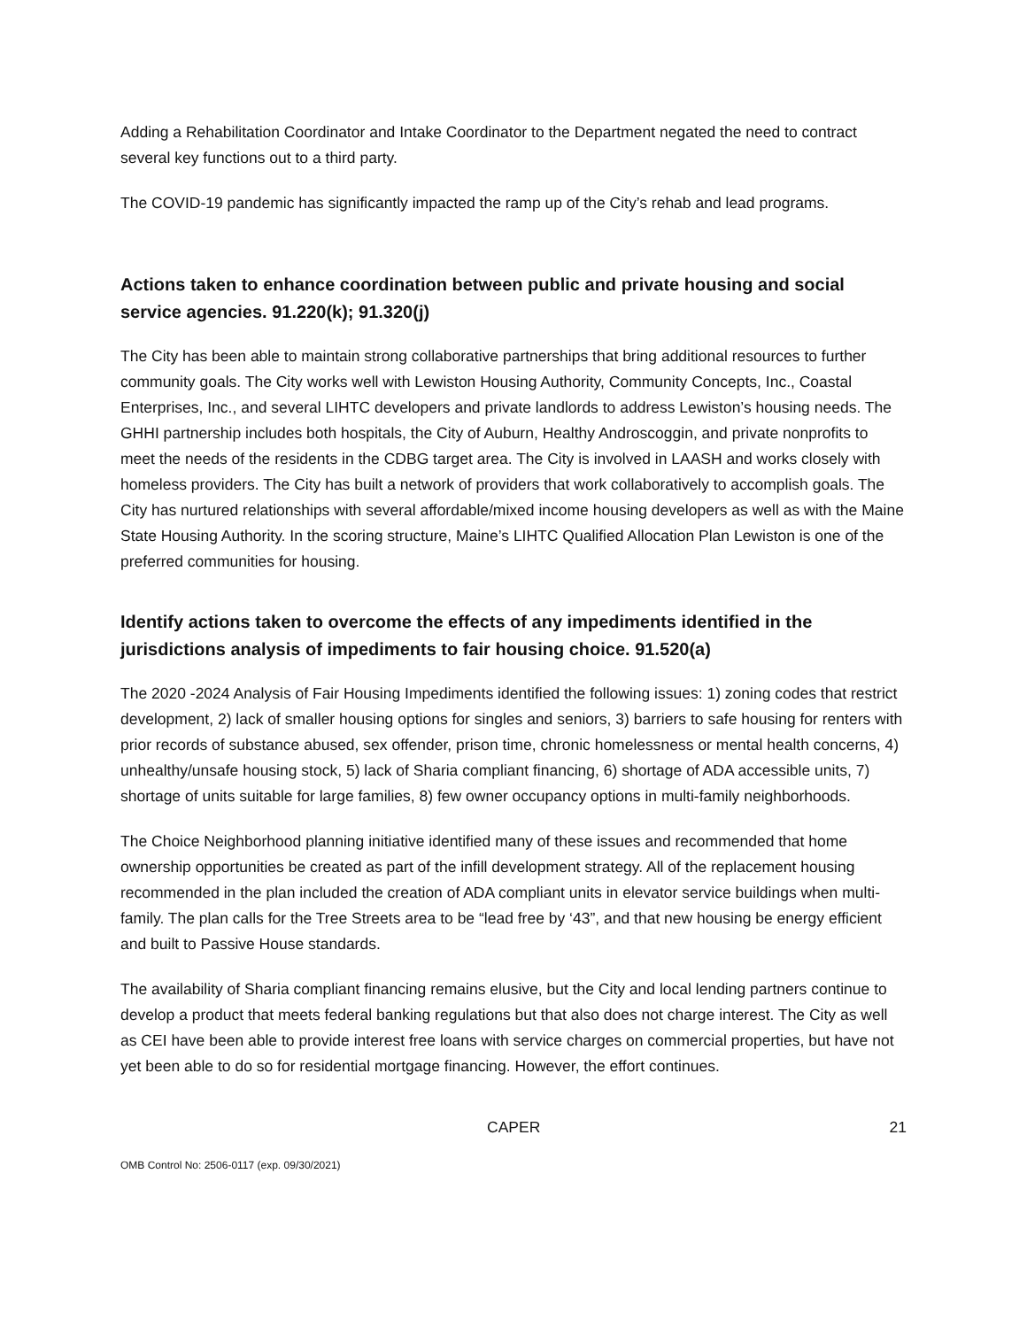Adding a Rehabilitation Coordinator and Intake Coordinator to the Department negated the need to contract several key functions out to a third party.
The COVID-19 pandemic has significantly impacted the ramp up of the City’s rehab and lead programs.
Actions taken to enhance coordination between public and private housing and social service agencies. 91.220(k); 91.320(j)
The City has been able to maintain strong collaborative partnerships that bring additional resources to further community goals. The City works well with Lewiston Housing Authority, Community Concepts, Inc., Coastal Enterprises, Inc., and several LIHTC developers and private landlords to address Lewiston’s housing needs. The GHHI partnership includes both hospitals, the City of Auburn, Healthy Androscoggin, and private nonprofits to meet the needs of the residents in the CDBG target area. The City is involved in LAASH and works closely with homeless providers. The City has built a network of providers that work collaboratively to accomplish goals. The City has nurtured relationships with several affordable/mixed income housing developers as well as with the Maine State Housing Authority. In the scoring structure, Maine’s LIHTC Qualified Allocation Plan Lewiston is one of the preferred communities for housing.
Identify actions taken to overcome the effects of any impediments identified in the jurisdictions analysis of impediments to fair housing choice. 91.520(a)
The 2020 -2024 Analysis of Fair Housing Impediments identified the following issues: 1) zoning codes that restrict development, 2) lack of smaller housing options for singles and seniors, 3) barriers to safe housing for renters with prior records of substance abused, sex offender, prison time, chronic homelessness or mental health concerns, 4) unhealthy/unsafe housing stock, 5) lack of Sharia compliant financing, 6) shortage of ADA accessible units, 7) shortage of units suitable for large families, 8) few owner occupancy options in multi-family neighborhoods.
The Choice Neighborhood planning initiative identified many of these issues and recommended that home ownership opportunities be created as part of the infill development strategy. All of the replacement housing recommended in the plan included the creation of ADA compliant units in elevator service buildings when multi-family. The plan calls for the Tree Streets area to be “lead free by ‘43”, and that new housing be energy efficient and built to Passive House standards.
The availability of Sharia compliant financing remains elusive, but the City and local lending partners continue to develop a product that meets federal banking regulations but that also does not charge interest. The City as well as CEI have been able to provide interest free loans with service charges on commercial properties, but have not yet been able to do so for residential mortgage financing. However, the effort continues.
CAPER 21
OMB Control No: 2506-0117 (exp. 09/30/2021)